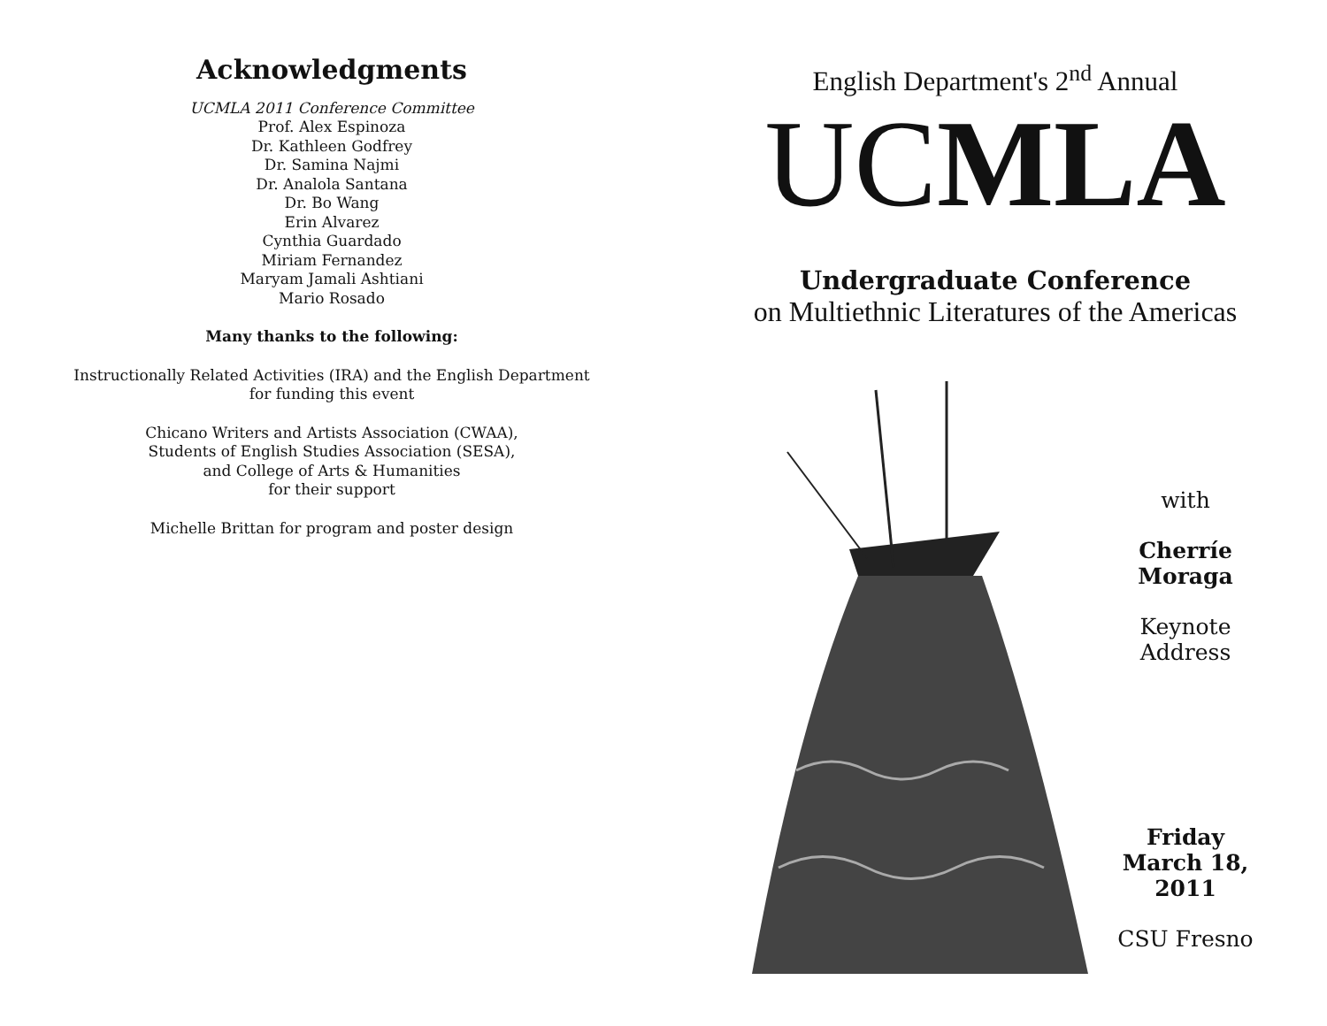Acknowledgments
UCMLA 2011 Conference Committee
Prof. Alex Espinoza
Dr. Kathleen Godfrey
Dr. Samina Najmi
Dr. Analola Santana
Dr. Bo Wang
Erin Alvarez
Cynthia Guardado
Miriam Fernandez
Maryam Jamali Ashtiani
Mario Rosado
Many thanks to the following:
Instructionally Related Activities (IRA) and the English Department
for funding this event
Chicano Writers and Artists Association (CWAA),
Students of English Studies Association (SESA),
and College of Arts & Humanities
for their support
Michelle Brittan for program and poster design
English Department's 2<sup>nd</sup> Annual
UCMLA
Undergraduate Conference
on Multiethnic Literatures of the Americas
with
Cherríe
Moraga
Keynote Address
Friday
March 18,
2011
CSU Fresno